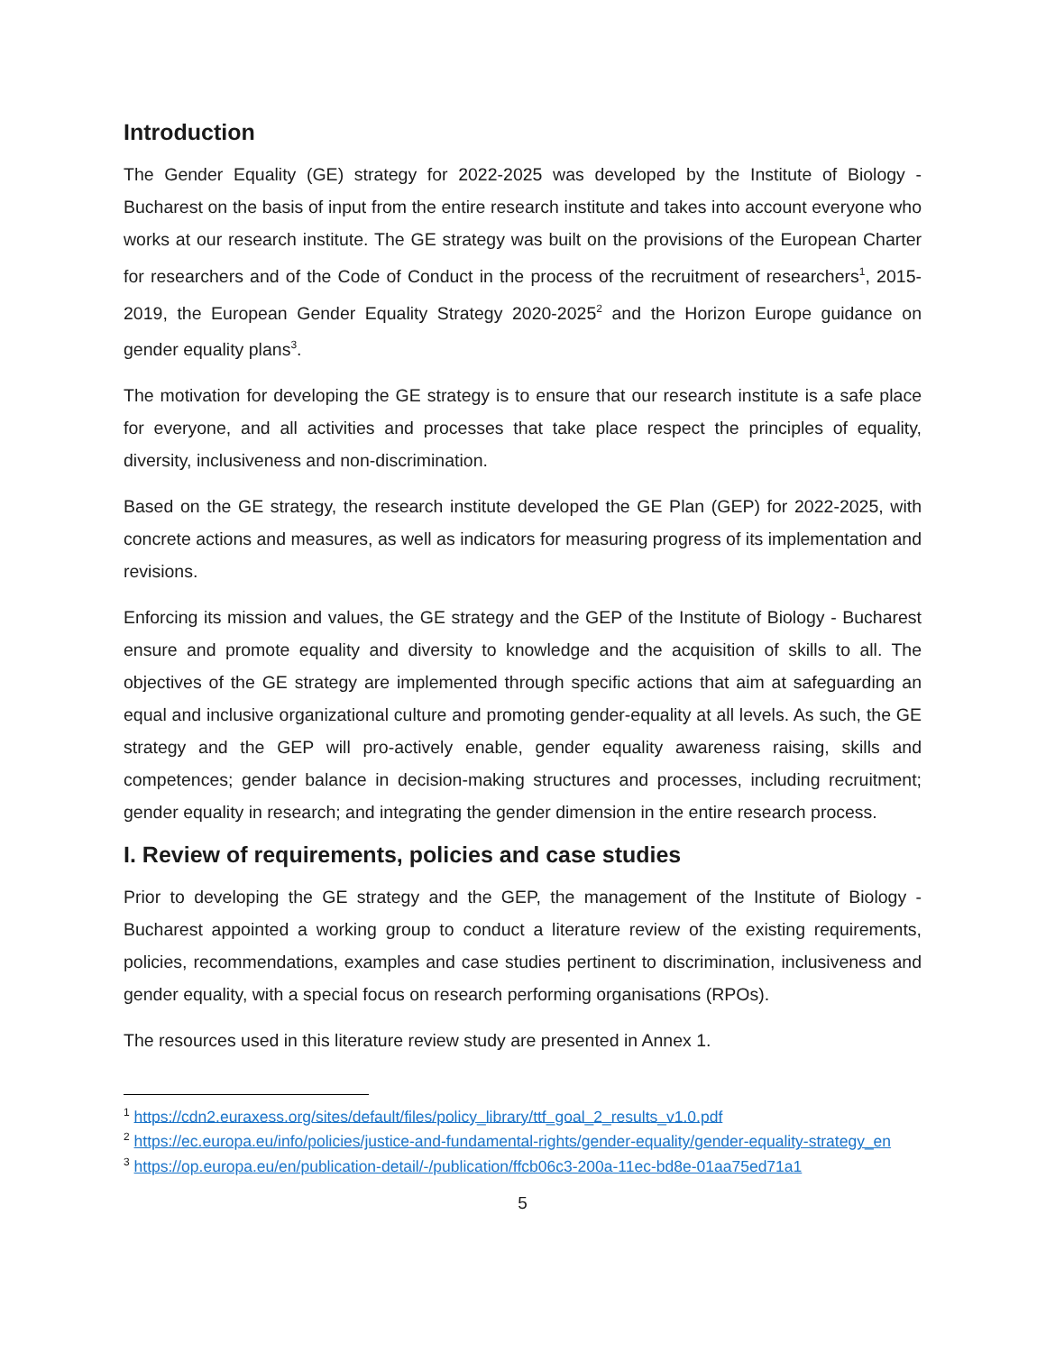Introduction
The Gender Equality (GE) strategy for 2022-2025 was developed by the Institute of Biology - Bucharest on the basis of input from the entire research institute and takes into account everyone who works at our research institute. The GE strategy was built on the provisions of the European Charter for researchers and of the Code of Conduct in the process of the recruitment of researchers<sup>1</sup>, 2015-2019, the European Gender Equality Strategy 2020-2025<sup>2</sup> and the Horizon Europe guidance on gender equality plans<sup>3</sup>.
The motivation for developing the GE strategy is to ensure that our research institute is a safe place for everyone, and all activities and processes that take place respect the principles of equality, diversity, inclusiveness and non-discrimination.
Based on the GE strategy, the research institute developed the GE Plan (GEP) for 2022-2025, with concrete actions and measures, as well as indicators for measuring progress of its implementation and revisions.
Enforcing its mission and values, the GE strategy and the GEP of the Institute of Biology - Bucharest ensure and promote equality and diversity to knowledge and the acquisition of skills to all. The objectives of the GE strategy are implemented through specific actions that aim at safeguarding an equal and inclusive organizational culture and promoting gender-equality at all levels. As such, the GE strategy and the GEP will pro-actively enable, gender equality awareness raising, skills and competences; gender balance in decision-making structures and processes, including recruitment; gender equality in research; and integrating the gender dimension in the entire research process.
I. Review of requirements, policies and case studies
Prior to developing the GE strategy and the GEP, the management of the Institute of Biology - Bucharest appointed a working group to conduct a literature review of the existing requirements, policies, recommendations, examples and case studies pertinent to discrimination, inclusiveness and gender equality, with a special focus on research performing organisations (RPOs).
The resources used in this literature review study are presented in Annex 1.
<sup>1</sup> https://cdn2.euraxess.org/sites/default/files/policy_library/ttf_goal_2_results_v1.0.pdf
<sup>2</sup> https://ec.europa.eu/info/policies/justice-and-fundamental-rights/gender-equality/gender-equality-strategy_en
<sup>3</sup> https://op.europa.eu/en/publication-detail/-/publication/ffcb06c3-200a-11ec-bd8e-01aa75ed71a1
5